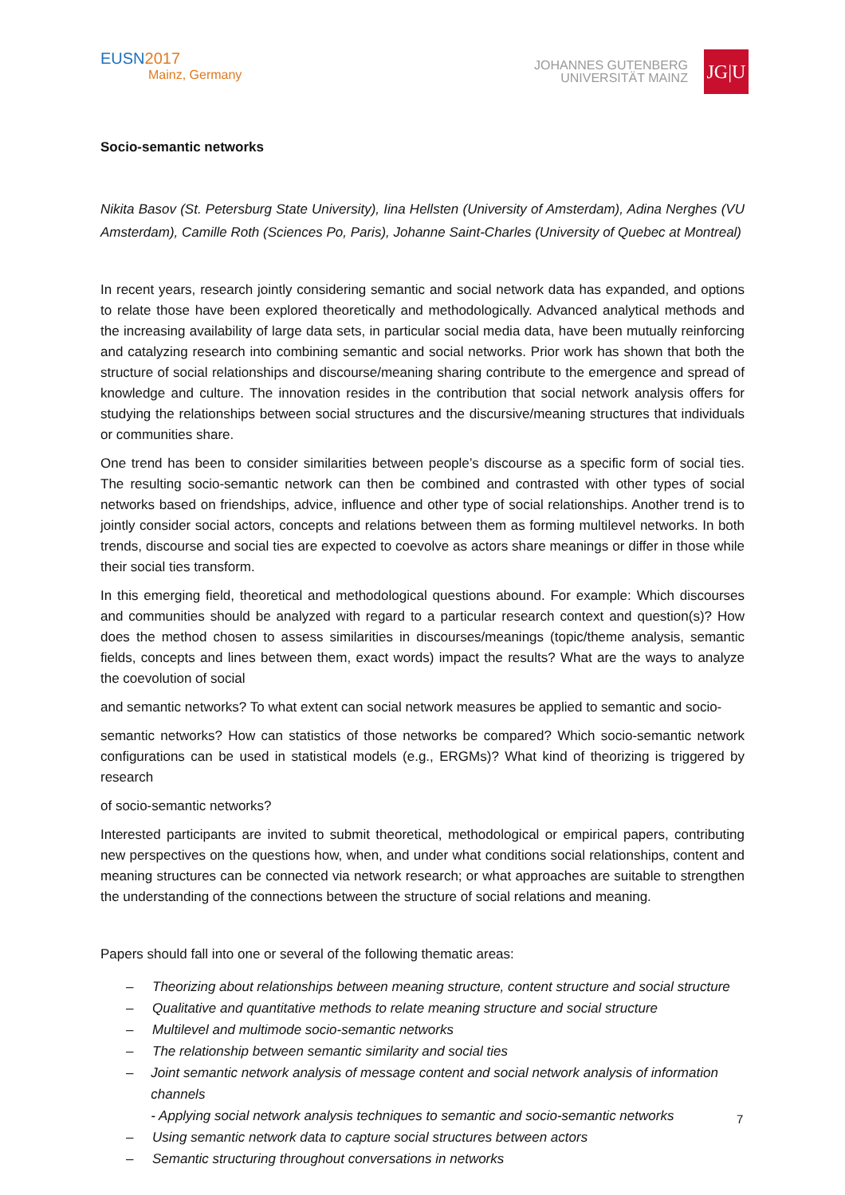EUSN 2017
Mainz, Germany
JOHANNES GUTENBERG
UNIVERSITÄT MAINZ
JG|U
Socio-semantic networks
Nikita Basov (St. Petersburg State University), Iina Hellsten (University of Amsterdam), Adina Nerghes (VU Amsterdam), Camille Roth (Sciences Po, Paris), Johanne Saint-Charles (University of Quebec at Montreal)
In recent years, research jointly considering semantic and social network data has expanded, and options to relate those have been explored theoretically and methodologically. Advanced analytical methods and the increasing availability of large data sets, in particular social media data, have been mutually reinforcing and catalyzing research into combining semantic and social networks. Prior work has shown that both the structure of social relationships and discourse/meaning sharing contribute to the emergence and spread of knowledge and culture. The innovation resides in the contribution that social network analysis offers for studying the relationships between social structures and the discursive/meaning structures that individuals or communities share.
One trend has been to consider similarities between people’s discourse as a specific form of social ties. The resulting socio-semantic network can then be combined and contrasted with other types of social networks based on friendships, advice, influence and other type of social relationships. Another trend is to jointly consider social actors, concepts and relations between them as forming multilevel networks. In both trends, discourse and social ties are expected to coevolve as actors share meanings or differ in those while their social ties transform.
In this emerging field, theoretical and methodological questions abound. For example: Which discourses and communities should be analyzed with regard to a particular research context and question(s)? How does the method chosen to assess similarities in discourses/meanings (topic/theme analysis, semantic fields, concepts and lines between them, exact words) impact the results? What are the ways to analyze the coevolution of social
and semantic networks? To what extent can social network measures be applied to semantic and socio-
semantic networks? How can statistics of those networks be compared? Which socio-semantic network configurations can be used in statistical models (e.g., ERGMs)? What kind of theorizing is triggered by research
of socio-semantic networks?
Interested participants are invited to submit theoretical, methodological or empirical papers, contributing new perspectives on the questions how, when, and under what conditions social relationships, content and meaning structures can be connected via network research; or what approaches are suitable to strengthen the understanding of the connections between the structure of social relations and meaning.
Papers should fall into one or several of the following thematic areas:
– Theorizing about relationships between meaning structure, content structure and social structure
– Qualitative and quantitative methods to relate meaning structure and social structure
– Multilevel and multimode socio-semantic networks
– The relationship between semantic similarity and social ties
– Joint semantic network analysis of message content and social network analysis of information channels
- Applying social network analysis techniques to semantic and socio-semantic networks
– Using semantic network data to capture social structures between actors
– Semantic structuring throughout conversations in networks
7